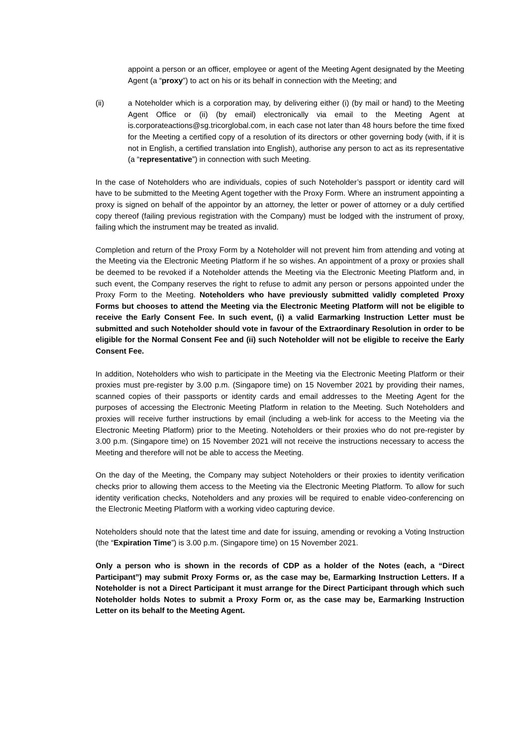appoint a person or an officer, employee or agent of the Meeting Agent designated by the Meeting Agent (a “proxy”) to act on his or its behalf in connection with the Meeting; and
(ii) a Noteholder which is a corporation may, by delivering either (i) (by mail or hand) to the Meeting Agent Office or (ii) (by email) electronically via email to the Meeting Agent at is.corporateactions@sg.tricorglobal.com, in each case not later than 48 hours before the time fixed for the Meeting a certified copy of a resolution of its directors or other governing body (with, if it is not in English, a certified translation into English), authorise any person to act as its representative (a “representative”) in connection with such Meeting.
In the case of Noteholders who are individuals, copies of such Noteholder’s passport or identity card will have to be submitted to the Meeting Agent together with the Proxy Form. Where an instrument appointing a proxy is signed on behalf of the appointor by an attorney, the letter or power of attorney or a duly certified copy thereof (failing previous registration with the Company) must be lodged with the instrument of proxy, failing which the instrument may be treated as invalid.
Completion and return of the Proxy Form by a Noteholder will not prevent him from attending and voting at the Meeting via the Electronic Meeting Platform if he so wishes. An appointment of a proxy or proxies shall be deemed to be revoked if a Noteholder attends the Meeting via the Electronic Meeting Platform and, in such event, the Company reserves the right to refuse to admit any person or persons appointed under the Proxy Form to the Meeting. Noteholders who have previously submitted validly completed Proxy Forms but chooses to attend the Meeting via the Electronic Meeting Platform will not be eligible to receive the Early Consent Fee. In such event, (i) a valid Earmarking Instruction Letter must be submitted and such Noteholder should vote in favour of the Extraordinary Resolution in order to be eligible for the Normal Consent Fee and (ii) such Noteholder will not be eligible to receive the Early Consent Fee.
In addition, Noteholders who wish to participate in the Meeting via the Electronic Meeting Platform or their proxies must pre-register by 3.00 p.m. (Singapore time) on 15 November 2021 by providing their names, scanned copies of their passports or identity cards and email addresses to the Meeting Agent for the purposes of accessing the Electronic Meeting Platform in relation to the Meeting. Such Noteholders and proxies will receive further instructions by email (including a web-link for access to the Meeting via the Electronic Meeting Platform) prior to the Meeting. Noteholders or their proxies who do not pre-register by 3.00 p.m. (Singapore time) on 15 November 2021 will not receive the instructions necessary to access the Meeting and therefore will not be able to access the Meeting.
On the day of the Meeting, the Company may subject Noteholders or their proxies to identity verification checks prior to allowing them access to the Meeting via the Electronic Meeting Platform. To allow for such identity verification checks, Noteholders and any proxies will be required to enable video-conferencing on the Electronic Meeting Platform with a working video capturing device.
Noteholders should note that the latest time and date for issuing, amending or revoking a Voting Instruction (the “Expiration Time”) is 3.00 p.m. (Singapore time) on 15 November 2021.
Only a person who is shown in the records of CDP as a holder of the Notes (each, a “Direct Participant”) may submit Proxy Forms or, as the case may be, Earmarking Instruction Letters. If a Noteholder is not a Direct Participant it must arrange for the Direct Participant through which such Noteholder holds Notes to submit a Proxy Form or, as the case may be, Earmarking Instruction Letter on its behalf to the Meeting Agent.